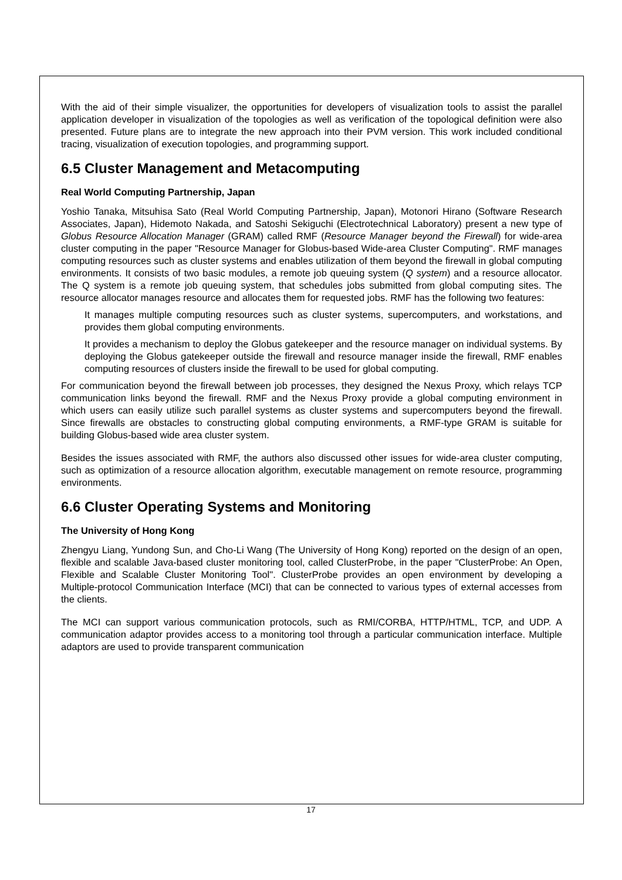With the aid of their simple visualizer, the opportunities for developers of visualization tools to assist the parallel application developer in visualization of the topologies as well as verification of the topological definition were also presented. Future plans are to integrate the new approach into their PVM version. This work included conditional tracing, visualization of execution topologies, and programming support.
6.5 Cluster Management and Metacomputing
Real World Computing Partnership, Japan
Yoshio Tanaka, Mitsuhisa Sato (Real World Computing Partnership, Japan), Motonori Hirano (Software Research Associates, Japan), Hidemoto Nakada, and Satoshi Sekiguchi (Electrotechnical Laboratory) present a new type of Globus Resource Allocation Manager (GRAM) called RMF (Resource Manager beyond the Firewall) for wide-area cluster computing in the paper "Resource Manager for Globus-based Wide-area Cluster Computing". RMF manages computing resources such as cluster systems and enables utilization of them beyond the firewall in global computing environments. It consists of two basic modules, a remote job queuing system (Q system) and a resource allocator. The Q system is a remote job queuing system, that schedules jobs submitted from global computing sites. The resource allocator manages resource and allocates them for requested jobs. RMF has the following two features:
It manages multiple computing resources such as cluster systems, supercomputers, and workstations, and provides them global computing environments.
It provides a mechanism to deploy the Globus gatekeeper and the resource manager on individual systems. By deploying the Globus gatekeeper outside the firewall and resource manager inside the firewall, RMF enables computing resources of clusters inside the firewall to be used for global computing.
For communication beyond the firewall between job processes, they designed the Nexus Proxy, which relays TCP communication links beyond the firewall. RMF and the Nexus Proxy provide a global computing environment in which users can easily utilize such parallel systems as cluster systems and supercomputers beyond the firewall. Since firewalls are obstacles to constructing global computing environments, a RMF-type GRAM is suitable for building Globus-based wide area cluster system.
Besides the issues associated with RMF, the authors also discussed other issues for wide-area cluster computing, such as optimization of a resource allocation algorithm, executable management on remote resource, programming environments.
6.6 Cluster Operating Systems and Monitoring
The University of Hong Kong
Zhengyu Liang, Yundong Sun, and Cho-Li Wang (The University of Hong Kong) reported on the design of an open, flexible and scalable Java-based cluster monitoring tool, called ClusterProbe, in the paper "ClusterProbe: An Open, Flexible and Scalable Cluster Monitoring Tool". ClusterProbe provides an open environment by developing a Multiple-protocol Communication Interface (MCI) that can be connected to various types of external accesses from the clients.
The MCI can support various communication protocols, such as RMI/CORBA, HTTP/HTML, TCP, and UDP. A communication adaptor provides access to a monitoring tool through a particular communication interface. Multiple adaptors are used to provide transparent communication
17